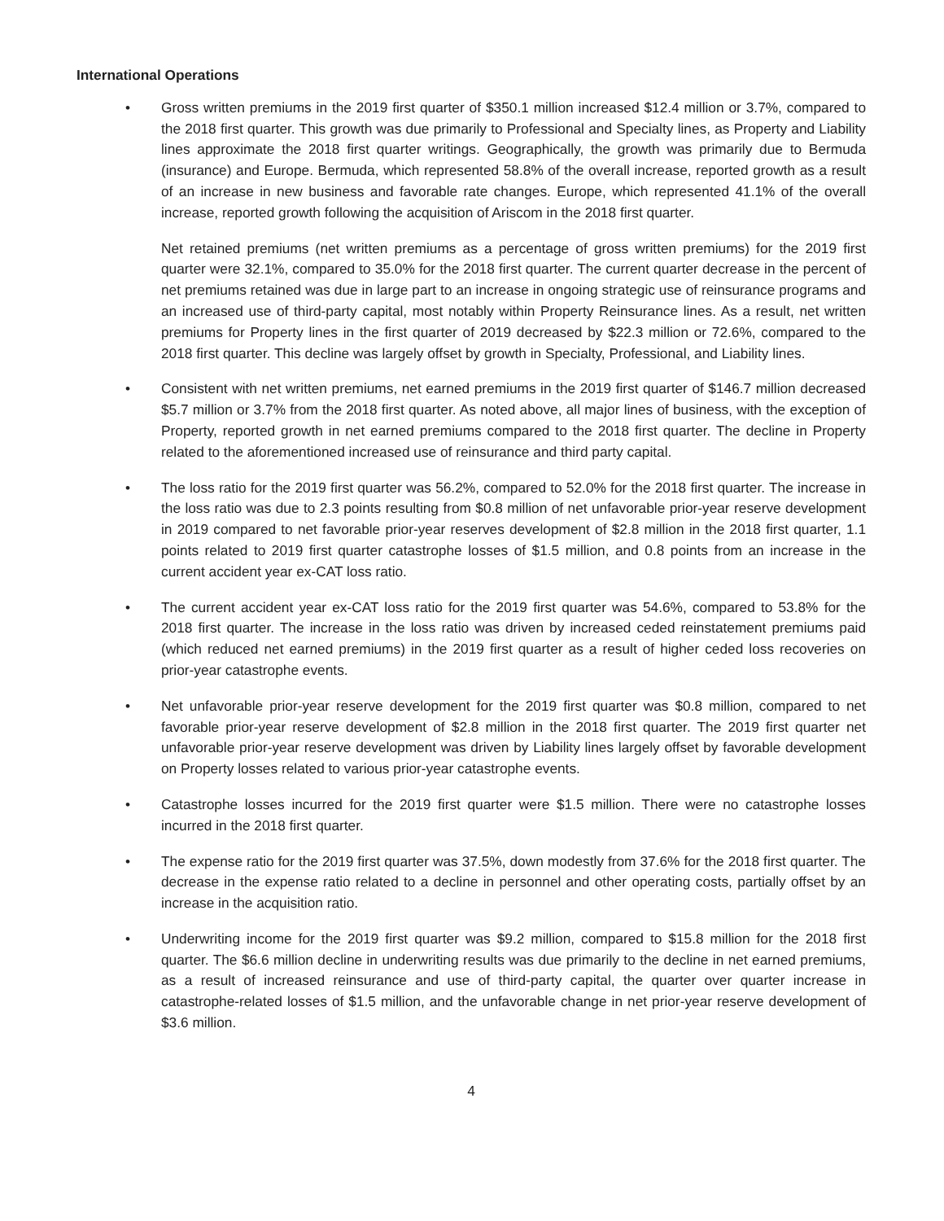International Operations
• Gross written premiums in the 2019 first quarter of $350.1 million increased $12.4 million or 3.7%, compared to the 2018 first quarter. This growth was due primarily to Professional and Specialty lines, as Property and Liability lines approximate the 2018 first quarter writings. Geographically, the growth was primarily due to Bermuda (insurance) and Europe. Bermuda, which represented 58.8% of the overall increase, reported growth as a result of an increase in new business and favorable rate changes. Europe, which represented 41.1% of the overall increase, reported growth following the acquisition of Ariscom in the 2018 first quarter.
Net retained premiums (net written premiums as a percentage of gross written premiums) for the 2019 first quarter were 32.1%, compared to 35.0% for the 2018 first quarter. The current quarter decrease in the percent of net premiums retained was due in large part to an increase in ongoing strategic use of reinsurance programs and an increased use of third-party capital, most notably within Property Reinsurance lines. As a result, net written premiums for Property lines in the first quarter of 2019 decreased by $22.3 million or 72.6%, compared to the 2018 first quarter. This decline was largely offset by growth in Specialty, Professional, and Liability lines.
• Consistent with net written premiums, net earned premiums in the 2019 first quarter of $146.7 million decreased $5.7 million or 3.7% from the 2018 first quarter. As noted above, all major lines of business, with the exception of Property, reported growth in net earned premiums compared to the 2018 first quarter. The decline in Property related to the aforementioned increased use of reinsurance and third party capital.
• The loss ratio for the 2019 first quarter was 56.2%, compared to 52.0% for the 2018 first quarter. The increase in the loss ratio was due to 2.3 points resulting from $0.8 million of net unfavorable prior-year reserve development in 2019 compared to net favorable prior-year reserves development of $2.8 million in the 2018 first quarter, 1.1 points related to 2019 first quarter catastrophe losses of $1.5 million, and 0.8 points from an increase in the current accident year ex-CAT loss ratio.
• The current accident year ex-CAT loss ratio for the 2019 first quarter was 54.6%, compared to 53.8% for the 2018 first quarter. The increase in the loss ratio was driven by increased ceded reinstatement premiums paid (which reduced net earned premiums) in the 2019 first quarter as a result of higher ceded loss recoveries on prior-year catastrophe events.
• Net unfavorable prior-year reserve development for the 2019 first quarter was $0.8 million, compared to net favorable prior-year reserve development of $2.8 million in the 2018 first quarter. The 2019 first quarter net unfavorable prior-year reserve development was driven by Liability lines largely offset by favorable development on Property losses related to various prior-year catastrophe events.
• Catastrophe losses incurred for the 2019 first quarter were $1.5 million. There were no catastrophe losses incurred in the 2018 first quarter.
• The expense ratio for the 2019 first quarter was 37.5%, down modestly from 37.6% for the 2018 first quarter. The decrease in the expense ratio related to a decline in personnel and other operating costs, partially offset by an increase in the acquisition ratio.
• Underwriting income for the 2019 first quarter was $9.2 million, compared to $15.8 million for the 2018 first quarter. The $6.6 million decline in underwriting results was due primarily to the decline in net earned premiums, as a result of increased reinsurance and use of third-party capital, the quarter over quarter increase in catastrophe-related losses of $1.5 million, and the unfavorable change in net prior-year reserve development of $3.6 million.
4